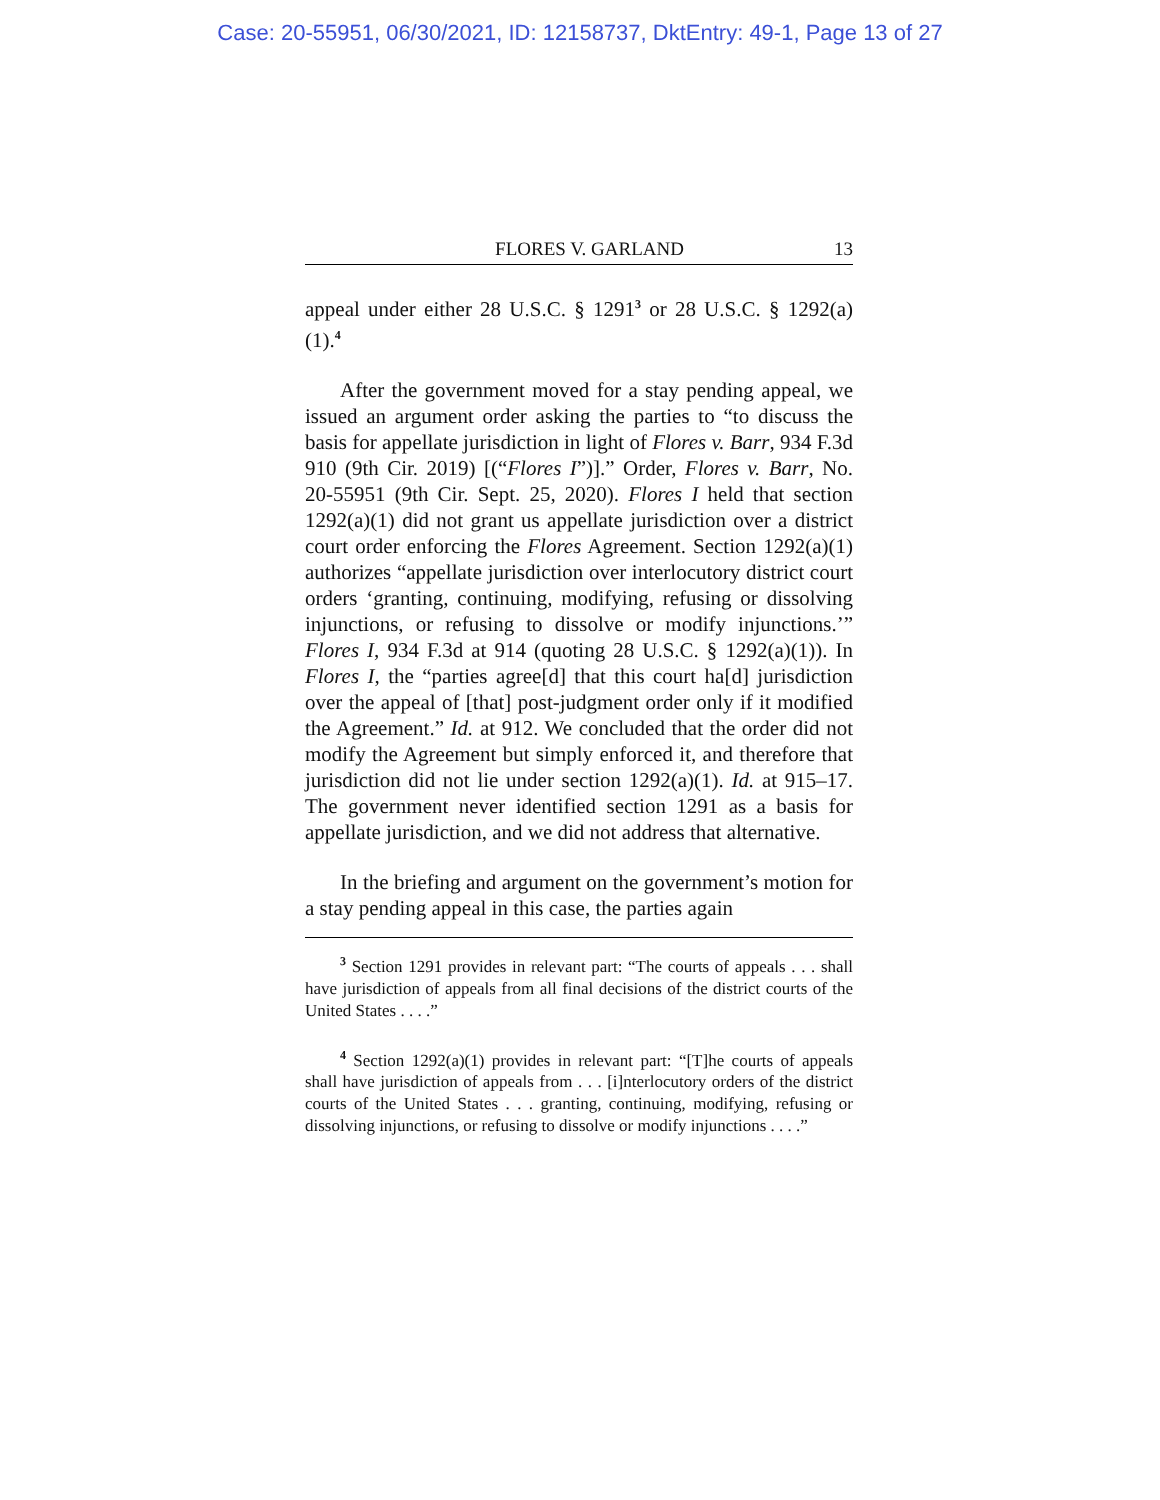Case: 20-55951, 06/30/2021, ID: 12158737, DktEntry: 49-1, Page 13 of 27
FLORES V. GARLAND 13
appeal under either 28 U.S.C. § 1291<sup>3</sup> or 28 U.S.C. § 1292(a)(1).<sup>4</sup>
After the government moved for a stay pending appeal, we issued an argument order asking the parties to “to discuss the basis for appellate jurisdiction in light of Flores v. Barr, 934 F.3d 910 (9th Cir. 2019) [(“Flores I”)].” Order, Flores v. Barr, No. 20-55951 (9th Cir. Sept. 25, 2020). Flores I held that section 1292(a)(1) did not grant us appellate jurisdiction over a district court order enforcing the Flores Agreement. Section 1292(a)(1) authorizes “appellate jurisdiction over interlocutory district court orders ‘granting, continuing, modifying, refusing or dissolving injunctions, or refusing to dissolve or modify injunctions.’” Flores I, 934 F.3d at 914 (quoting 28 U.S.C. § 1292(a)(1)). In Flores I, the “parties agree[d] that this court ha[d] jurisdiction over the appeal of [that] post-judgment order only if it modified the Agreement.” Id. at 912. We concluded that the order did not modify the Agreement but simply enforced it, and therefore that jurisdiction did not lie under section 1292(a)(1). Id. at 915–17. The government never identified section 1291 as a basis for appellate jurisdiction, and we did not address that alternative.
In the briefing and argument on the government’s motion for a stay pending appeal in this case, the parties again
<sup>3</sup> Section 1291 provides in relevant part: “The courts of appeals . . . shall have jurisdiction of appeals from all final decisions of the district courts of the United States . . . .”
<sup>4</sup> Section 1292(a)(1) provides in relevant part: “[T]he courts of appeals shall have jurisdiction of appeals from . . . [i]nterlocutory orders of the district courts of the United States . . . granting, continuing, modifying, refusing or dissolving injunctions, or refusing to dissolve or modify injunctions . . . .”